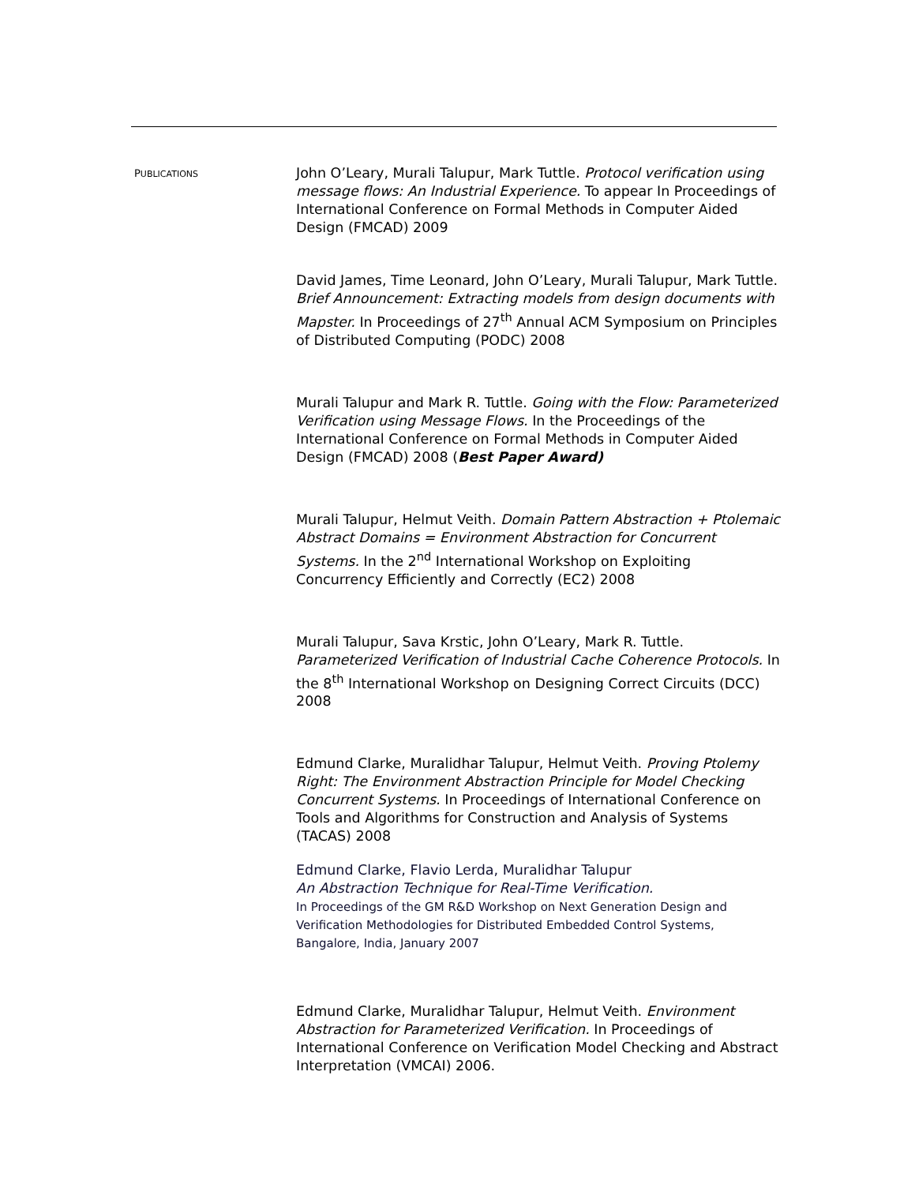PUBLICATIONS
John O’Leary, Murali Talupur, Mark Tuttle. Protocol verification using message flows: An Industrial Experience. To appear In Proceedings of International Conference on Formal Methods in Computer Aided Design (FMCAD) 2009
David James, Time Leonard, John O’Leary, Murali Talupur, Mark Tuttle. Brief Announcement: Extracting models from design documents with Mapster. In Proceedings of 27<sup>th</sup> Annual ACM Symposium on Principles of Distributed Computing (PODC) 2008
Murali Talupur and Mark R. Tuttle. Going with the Flow: Parameterized Verification using Message Flows. In the Proceedings of the International Conference on Formal Methods in Computer Aided Design (FMCAD) 2008 (Best Paper Award)
Murali Talupur, Helmut Veith. Domain Pattern Abstraction + Ptolemaic Abstract Domains = Environment Abstraction for Concurrent Systems. In the 2<sup>nd</sup> International Workshop on Exploiting Concurrency Efficiently and Correctly (EC2) 2008
Murali Talupur, Sava Krstic, John O’Leary, Mark R. Tuttle. Parameterized Verification of Industrial Cache Coherence Protocols. In the 8<sup>th</sup> International Workshop on Designing Correct Circuits (DCC) 2008
Edmund Clarke, Muralidhar Talupur, Helmut Veith. Proving Ptolemy Right: The Environment Abstraction Principle for Model Checking Concurrent Systems. In Proceedings of International Conference on Tools and Algorithms for Construction and Analysis of Systems (TACAS) 2008
Edmund Clarke, Flavio Lerda, Muralidhar Talupur
An Abstraction Technique for Real-Time Verification.
In Proceedings of the GM R&D Workshop on Next Generation Design and Verification Methodologies for Distributed Embedded Control Systems, Bangalore, India, January 2007
Edmund Clarke, Muralidhar Talupur, Helmut Veith. Environment Abstraction for Parameterized Verification. In Proceedings of International Conference on Verification Model Checking and Abstract Interpretation (VMCAI) 2006.